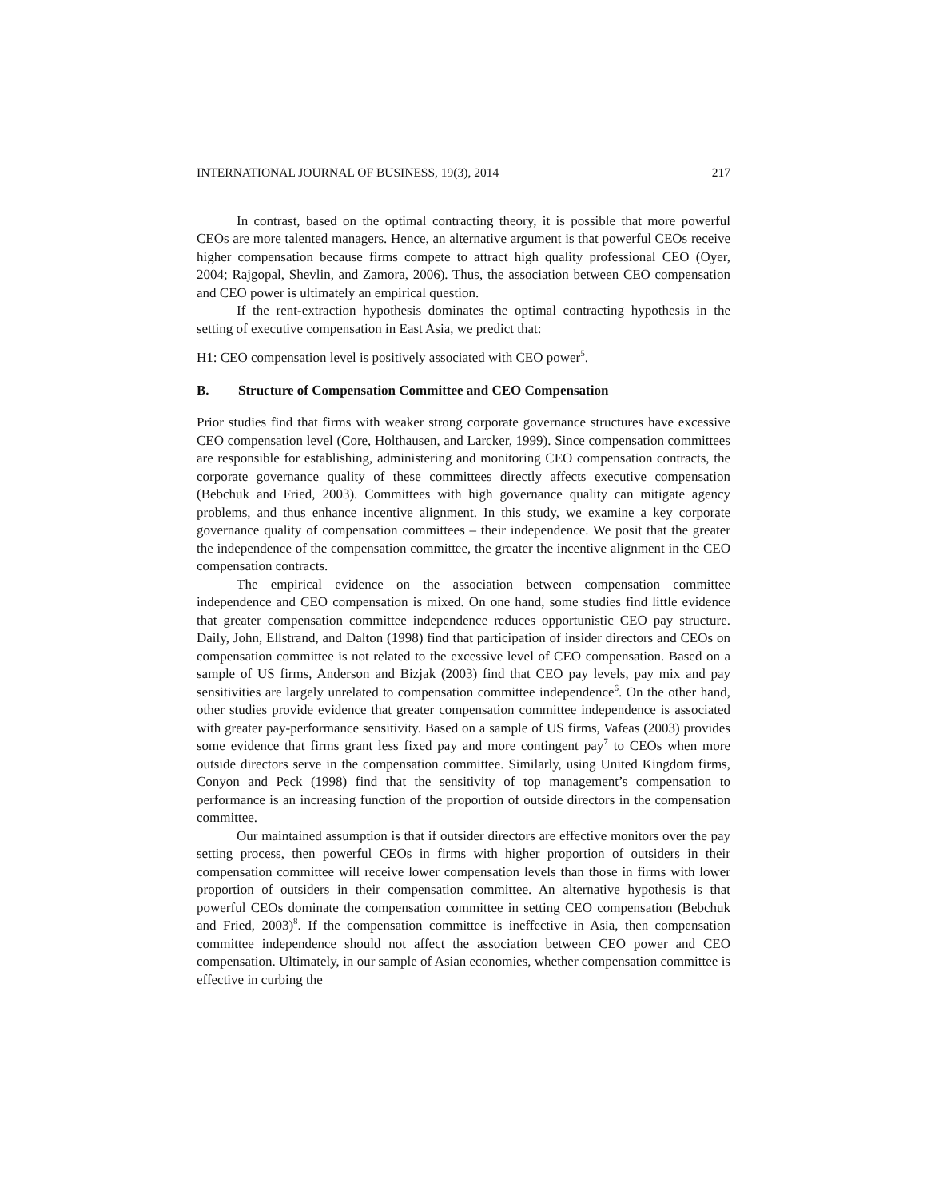INTERNATIONAL JOURNAL OF BUSINESS, 19(3), 2014 217
In contrast, based on the optimal contracting theory, it is possible that more powerful CEOs are more talented managers. Hence, an alternative argument is that powerful CEOs receive higher compensation because firms compete to attract high quality professional CEO (Oyer, 2004; Rajgopal, Shevlin, and Zamora, 2006). Thus, the association between CEO compensation and CEO power is ultimately an empirical question.
If the rent-extraction hypothesis dominates the optimal contracting hypothesis in the setting of executive compensation in East Asia, we predict that:
H1: CEO compensation level is positively associated with CEO power<sup>5</sup>.
B. Structure of Compensation Committee and CEO Compensation
Prior studies find that firms with weaker strong corporate governance structures have excessive CEO compensation level (Core, Holthausen, and Larcker, 1999). Since compensation committees are responsible for establishing, administering and monitoring CEO compensation contracts, the corporate governance quality of these committees directly affects executive compensation (Bebchuk and Fried, 2003). Committees with high governance quality can mitigate agency problems, and thus enhance incentive alignment. In this study, we examine a key corporate governance quality of compensation committees – their independence. We posit that the greater the independence of the compensation committee, the greater the incentive alignment in the CEO compensation contracts.
The empirical evidence on the association between compensation committee independence and CEO compensation is mixed. On one hand, some studies find little evidence that greater compensation committee independence reduces opportunistic CEO pay structure. Daily, John, Ellstrand, and Dalton (1998) find that participation of insider directors and CEOs on compensation committee is not related to the excessive level of CEO compensation. Based on a sample of US firms, Anderson and Bizjak (2003) find that CEO pay levels, pay mix and pay sensitivities are largely unrelated to compensation committee independence<sup>6</sup>. On the other hand, other studies provide evidence that greater compensation committee independence is associated with greater pay-performance sensitivity. Based on a sample of US firms, Vafeas (2003) provides some evidence that firms grant less fixed pay and more contingent pay<sup>7</sup> to CEOs when more outside directors serve in the compensation committee. Similarly, using United Kingdom firms, Conyon and Peck (1998) find that the sensitivity of top management’s compensation to performance is an increasing function of the proportion of outside directors in the compensation committee.
Our maintained assumption is that if outsider directors are effective monitors over the pay setting process, then powerful CEOs in firms with higher proportion of outsiders in their compensation committee will receive lower compensation levels than those in firms with lower proportion of outsiders in their compensation committee. An alternative hypothesis is that powerful CEOs dominate the compensation committee in setting CEO compensation (Bebchuk and Fried, 2003)<sup>8</sup>. If the compensation committee is ineffective in Asia, then compensation committee independence should not affect the association between CEO power and CEO compensation. Ultimately, in our sample of Asian economies, whether compensation committee is effective in curbing the